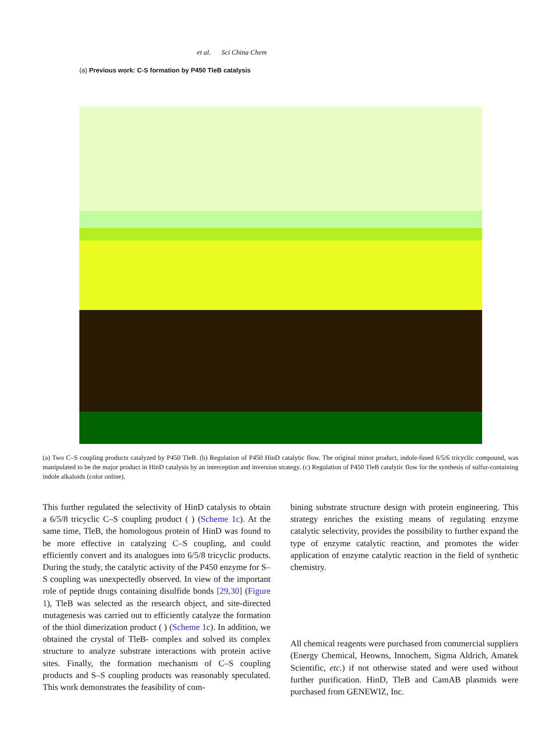et al. Sci China Chem
(a) Previous work: C-S formation by P450 TleB catalysis
(a) Two C–S coupling products catalyzed by P450 TleB. (b) Regulation of P450 HinD catalytic flow. The original minor product, indole-fused 6/5/6 tricyclic compound, was manipulated to be the major product in HinD catalysis by an interception and inversion strategy. (c) Regulation of P450 TleB catalytic flow for the synthesis of sulfur-containing indole alkaloids (color online).
This further regulated the selectivity of HinD catalysis to obtain a 6/5/8 tricyclic C–S coupling product ( ) (Scheme 1c). At the same time, TleB, the homologous protein of HinD was found to be more effective in catalyzing C–S coupling, and could efficiently convert and its analogues into 6/5/8 tricyclic products. During the study, the catalytic activity of the P450 enzyme for S–S coupling was unexpectedly observed. In view of the important role of peptide drugs containing disulfide bonds [29,30] (Figure 1), TleB was selected as the research object, and site-directed mutagenesis was carried out to efficiently catalyze the formation of the thiol dimerization product ( ) (Scheme 1c). In addition, we obtained the crystal of TleB- complex and solved its complex structure to analyze substrate interactions with protein active sites. Finally, the formation mechanism of C–S coupling products and S–S coupling products was reasonably speculated. This work demonstrates the feasibility of com-
bining substrate structure design with protein engineering. This strategy enriches the existing means of regulating enzyme catalytic selectivity, provides the possibility to further expand the type of enzyme catalytic reaction, and promotes the wider application of enzyme catalytic reaction in the field of synthetic chemistry.
All chemical reagents were purchased from commercial suppliers (Energy Chemical, Heowns, Innochem, Sigma Aldrich, Amatek Scientific, etc.) if not otherwise stated and were used without further purification. HinD, TleB and CamAB plasmids were purchased from GENEWIZ, Inc.